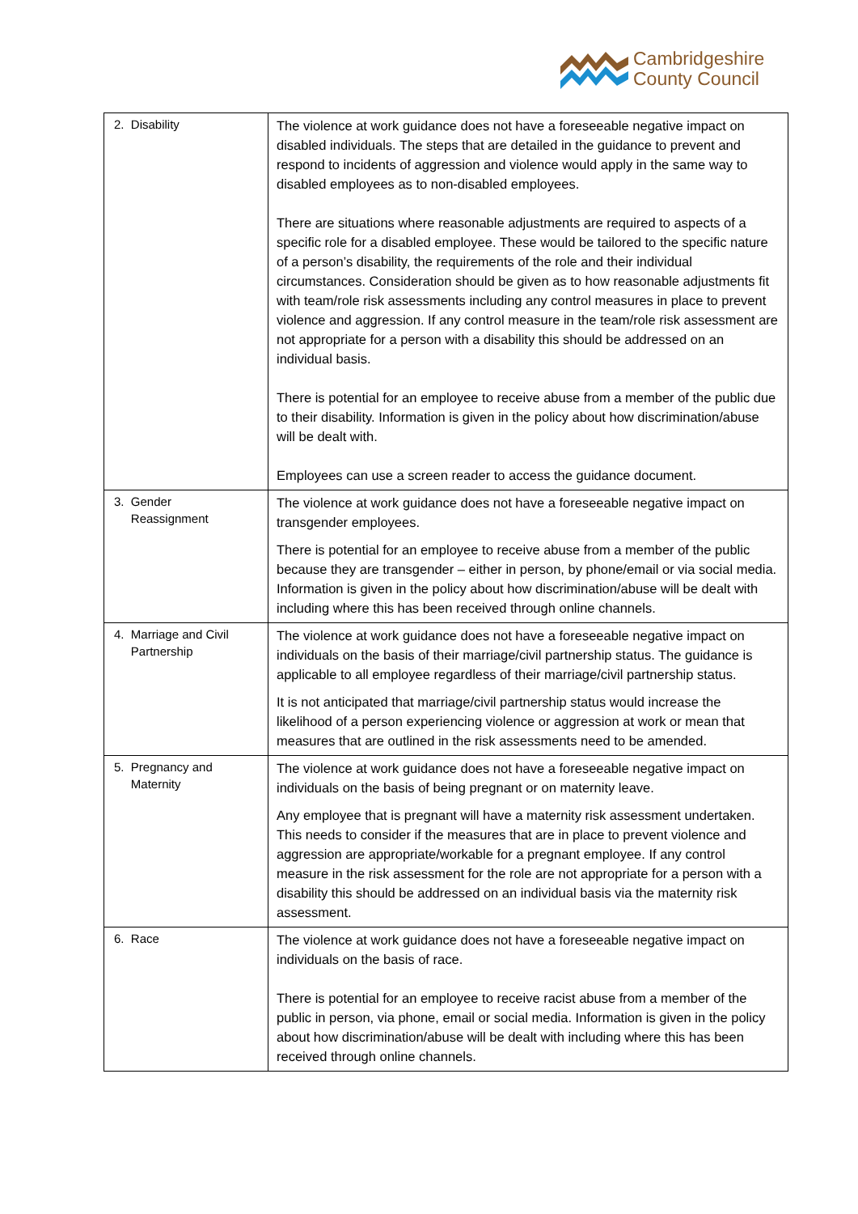Cambridgeshire
County Council
| 2. Disability | The violence at work guidance does not have a foreseeable negative impact on disabled individuals. The steps that are detailed in the guidance to prevent and respond to incidents of aggression and violence would apply in the same way to disabled employees as to non-disabled employees. There are situations where reasonable adjustments are required to aspects of a specific role for a disabled employee. These would be tailored to the specific nature of a person’s disability, the requirements of the role and their individual circumstances. Consideration should be given as to how reasonable adjustments fit with team/role risk assessments including any control measures in place to prevent violence and aggression. If any control measure in the team/role risk assessment are not appropriate for a person with a disability this should be addressed on an individual basis. There is potential for an employee to receive abuse from a member of the public due to their disability. Information is given in the policy about how discrimination/abuse will be dealt with. Employees can use a screen reader to access the guidance document. |
| 3. Gender Reassignment | The violence at work guidance does not have a foreseeable negative impact on transgender employees. There is potential for an employee to receive abuse from a member of the public because they are transgender – either in person, by phone/email or via social media. Information is given in the policy about how discrimination/abuse will be dealt with including where this has been received through online channels. |
| 4. Marriage and Civil Partnership | The violence at work guidance does not have a foreseeable negative impact on individuals on the basis of their marriage/civil partnership status. The guidance is applicable to all employee regardless of their marriage/civil partnership status. It is not anticipated that marriage/civil partnership status would increase the likelihood of a person experiencing violence or aggression at work or mean that measures that are outlined in the risk assessments need to be amended. |
| 5. Pregnancy and Maternity | The violence at work guidance does not have a foreseeable negative impact on individuals on the basis of being pregnant or on maternity leave. Any employee that is pregnant will have a maternity risk assessment undertaken. This needs to consider if the measures that are in place to prevent violence and aggression are appropriate/workable for a pregnant employee. If any control measure in the risk assessment for the role are not appropriate for a person with a disability this should be addressed on an individual basis via the maternity risk assessment. |
| 6. Race | The violence at work guidance does not have a foreseeable negative impact on individuals on the basis of race. There is potential for an employee to receive racist abuse from a member of the public in person, via phone, email or social media. Information is given in the policy about how discrimination/abuse will be dealt with including where this has been received through online channels. |